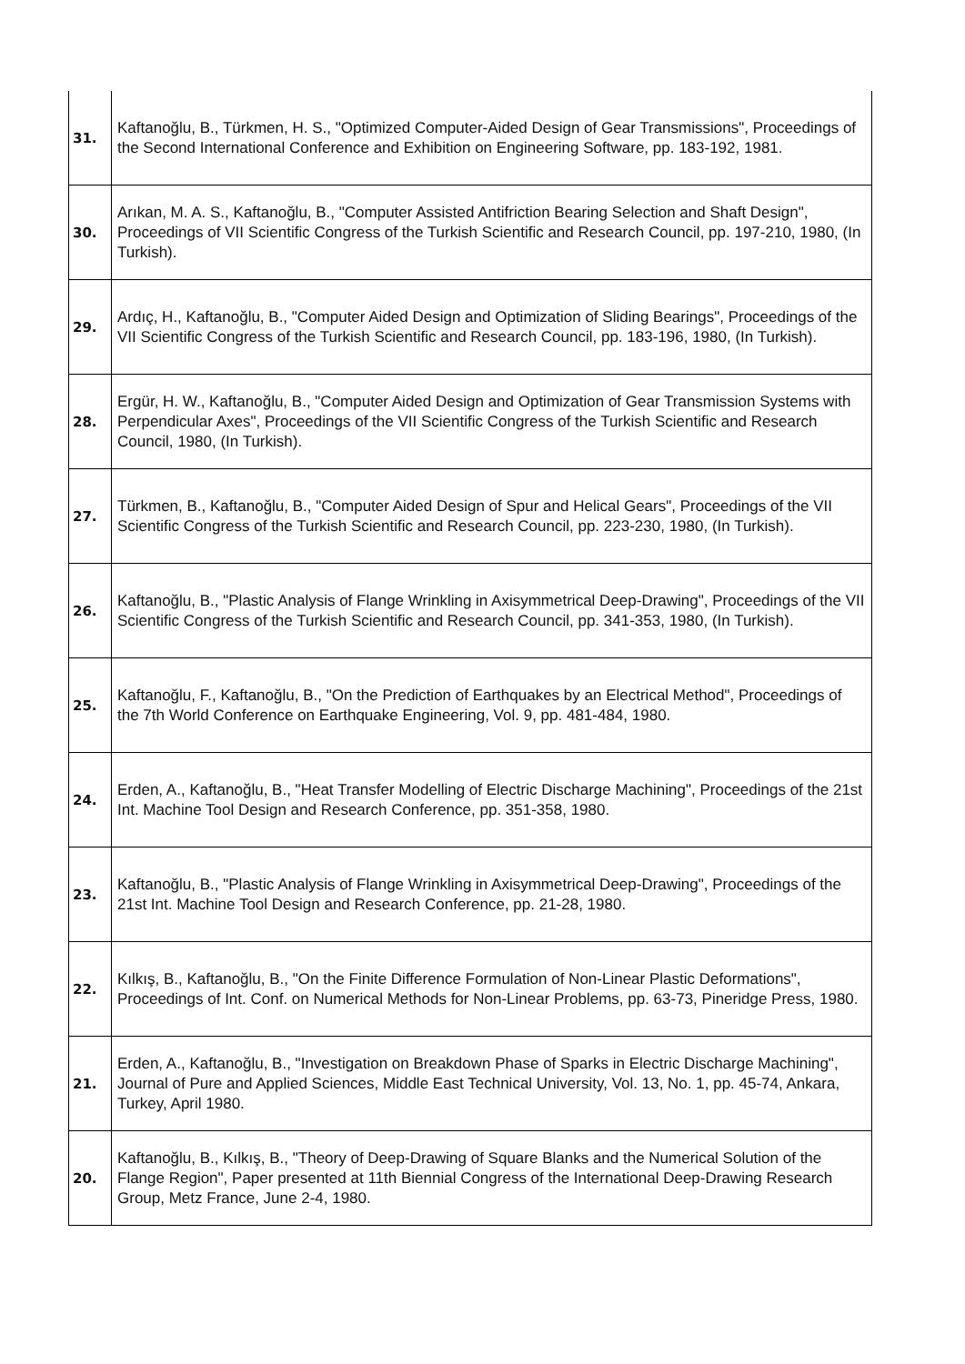| 31. | Kaftanoğlu, B., Türkmen, H. S., "Optimized Computer-Aided Design of Gear Transmissions", Proceedings of the Second International Conference and Exhibition on Engineering Software, pp. 183-192, 1981. |
| 30. | Arıkan, M. A. S., Kaftanoğlu, B., "Computer Assisted Antifriction Bearing Selection and Shaft Design", Proceedings of VII Scientific Congress of the Turkish Scientific and Research Council, pp. 197-210, 1980, (In Turkish). |
| 29. | Ardıç, H., Kaftanoğlu, B., "Computer Aided Design and Optimization of Sliding Bearings", Proceedings of the VII Scientific Congress of the Turkish Scientific and Research Council, pp. 183-196, 1980, (In Turkish). |
| 28. | Ergür, H. W., Kaftanoğlu, B., "Computer Aided Design and Optimization of Gear Transmission Systems with Perpendicular Axes", Proceedings of the VII Scientific Congress of the Turkish Scientific and Research Council, 1980, (In Turkish). |
| 27. | Türkmen, B., Kaftanoğlu, B., "Computer Aided Design of Spur and Helical Gears", Proceedings of the VII Scientific Congress of the Turkish Scientific and Research Council, pp. 223-230, 1980, (In Turkish). |
| 26. | Kaftanoğlu, B., "Plastic Analysis of Flange Wrinkling in Axisymmetrical Deep-Drawing", Proceedings of the VII Scientific Congress of the Turkish Scientific and Research Council, pp. 341-353, 1980, (In Turkish). |
| 25. | Kaftanoğlu, F., Kaftanoğlu, B., "On the Prediction of Earthquakes by an Electrical Method", Proceedings of the 7th World Conference on Earthquake Engineering, Vol. 9, pp. 481-484, 1980. |
| 24. | Erden, A., Kaftanoğlu, B., "Heat Transfer Modelling of Electric Discharge Machining", Proceedings of the 21st Int. Machine Tool Design and Research Conference, pp. 351-358, 1980. |
| 23. | Kaftanoğlu, B., "Plastic Analysis of Flange Wrinkling in Axisymmetrical Deep-Drawing", Proceedings of the 21st Int. Machine Tool Design and Research Conference, pp. 21-28, 1980. |
| 22. | Kılkış, B., Kaftanoğlu, B., "On the Finite Difference Formulation of Non-Linear Plastic Deformations", Proceedings of Int. Conf. on Numerical Methods for Non-Linear Problems, pp. 63-73, Pineridge Press, 1980. |
| 21. | Erden, A., Kaftanoğlu, B., "Investigation on Breakdown Phase of Sparks in Electric Discharge Machining", Journal of Pure and Applied Sciences, Middle East Technical University, Vol. 13, No. 1, pp. 45-74, Ankara, Turkey, April 1980. |
| 20. | Kaftanoğlu, B., Kılkış, B., "Theory of Deep-Drawing of Square Blanks and the Numerical Solution of the Flange Region", Paper presented at 11th Biennial Congress of the International Deep-Drawing Research Group, Metz France, June 2-4, 1980. |